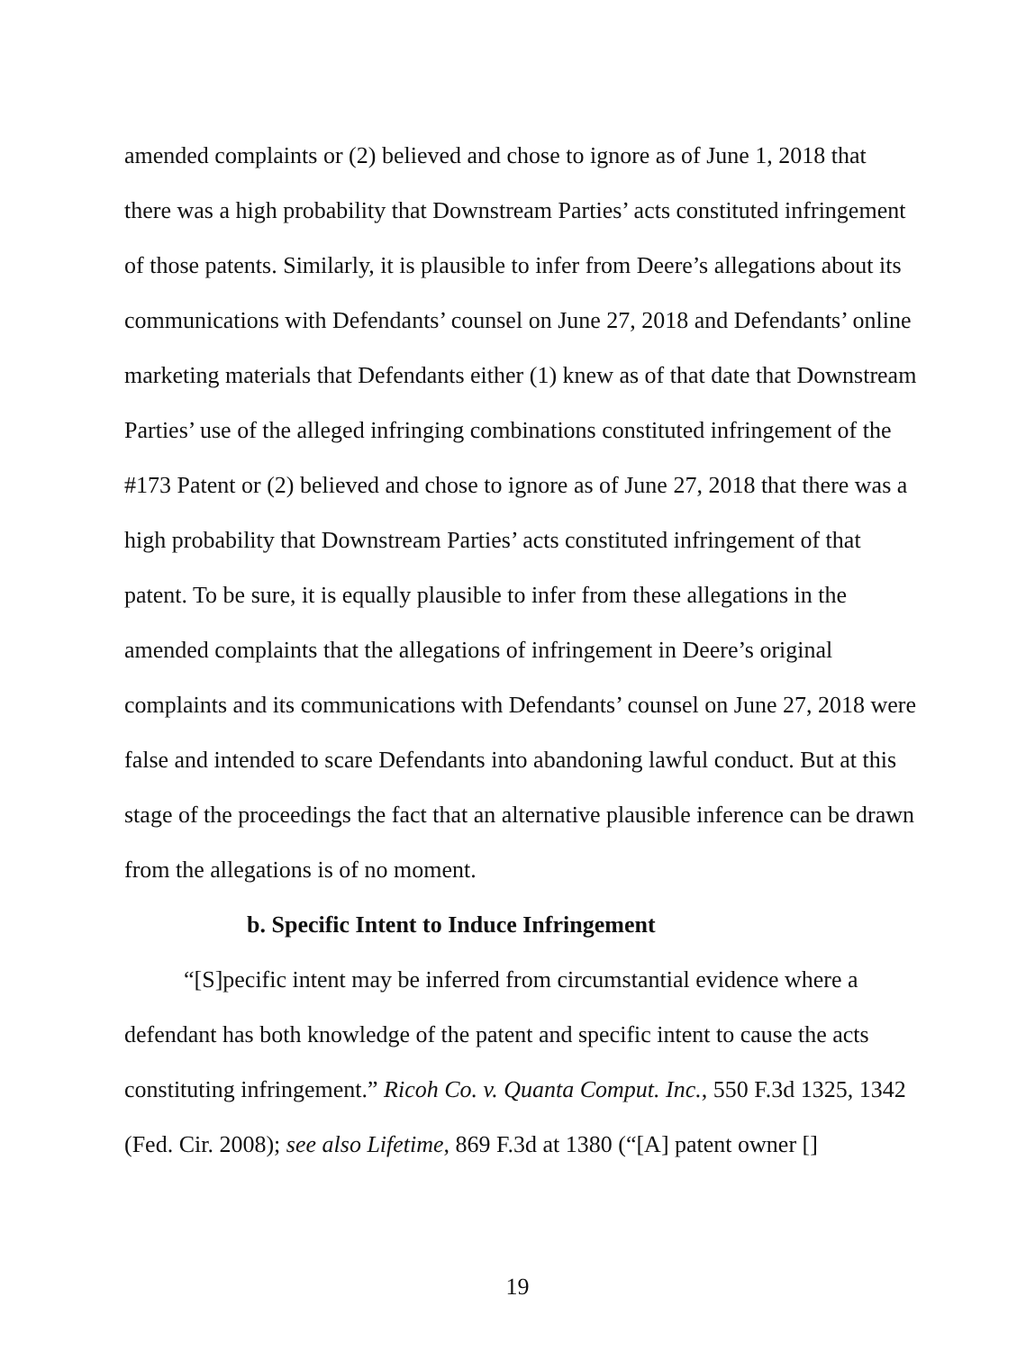amended complaints or (2) believed and chose to ignore as of June 1, 2018 that there was a high probability that Downstream Parties’ acts constituted infringement of those patents. Similarly, it is plausible to infer from Deere’s allegations about its communications with Defendants’ counsel on June 27, 2018 and Defendants’ online marketing materials that Defendants either (1) knew as of that date that Downstream Parties’ use of the alleged infringing combinations constituted infringement of the #173 Patent or (2) believed and chose to ignore as of June 27, 2018 that there was a high probability that Downstream Parties’ acts constituted infringement of that patent. To be sure, it is equally plausible to infer from these allegations in the amended complaints that the allegations of infringement in Deere’s original complaints and its communications with Defendants’ counsel on June 27, 2018 were false and intended to scare Defendants into abandoning lawful conduct. But at this stage of the proceedings the fact that an alternative plausible inference can be drawn from the allegations is of no moment.
b. Specific Intent to Induce Infringement
“[S]pecific intent may be inferred from circumstantial evidence where a defendant has both knowledge of the patent and specific intent to cause the acts constituting infringement.” Ricoh Co. v. Quanta Comput. Inc., 550 F.3d 1325, 1342 (Fed. Cir. 2008); see also Lifetime, 869 F.3d at 1380 (“[A] patent owner []
19